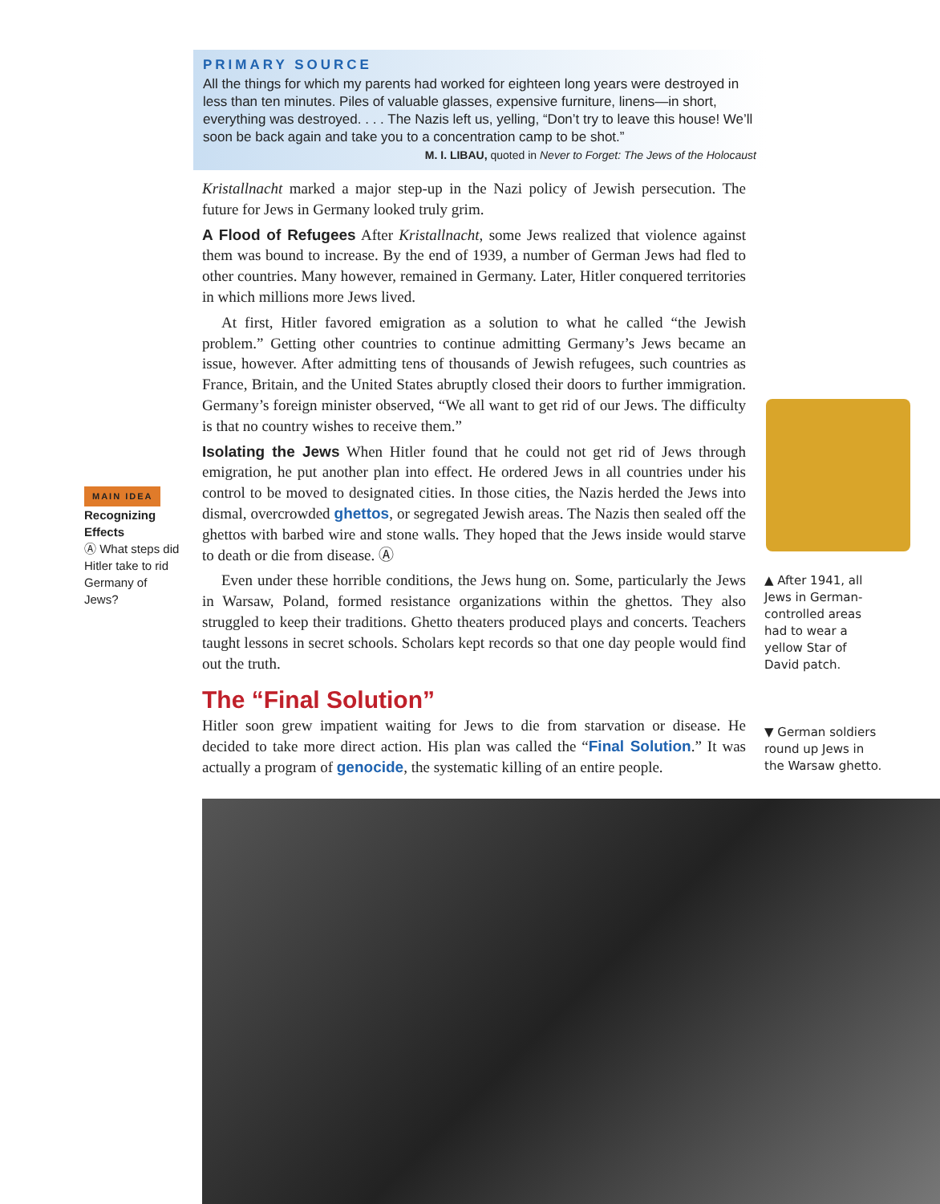PRIMARY SOURCE
All the things for which my parents had worked for eighteen long years were destroyed in less than ten minutes. Piles of valuable glasses, expensive furniture, linens—in short, everything was destroyed. . . . The Nazis left us, yelling, “Don’t try to leave this house! We’ll soon be back again and take you to a concentration camp to be shot.”
M. I. LIBAU, quoted in Never to Forget: The Jews of the Holocaust
Kristallnacht marked a major step-up in the Nazi policy of Jewish persecution. The future for Jews in Germany looked truly grim.
A Flood of Refugees After Kristallnacht, some Jews realized that violence against them was bound to increase. By the end of 1939, a number of German Jews had fled to other countries. Many however, remained in Germany. Later, Hitler conquered territories in which millions more Jews lived.
At first, Hitler favored emigration as a solution to what he called “the Jewish problem.” Getting other countries to continue admitting Germany’s Jews became an issue, however. After admitting tens of thousands of Jewish refugees, such countries as France, Britain, and the United States abruptly closed their doors to further immigration. Germany’s foreign minister observed, “We all want to get rid of our Jews. The difficulty is that no country wishes to receive them.”
Isolating the Jews When Hitler found that he could not get rid of Jews through emigration, he put another plan into effect. He ordered Jews in all countries under his control to be moved to designated cities. In those cities, the Nazis herded the Jews into dismal, overcrowded ghettos, or segregated Jewish areas. The Nazis then sealed off the ghettos with barbed wire and stone walls. They hoped that the Jews inside would starve to death or die from disease. Ⓐ
Even under these horrible conditions, the Jews hung on. Some, particularly the Jews in Warsaw, Poland, formed resistance organizations within the ghettos. They also struggled to keep their traditions. Ghetto theaters produced plays and concerts. Teachers taught lessons in secret schools. Scholars kept records so that one day people would find out the truth.
The “Final Solution”
Hitler soon grew impatient waiting for Jews to die from starvation or disease. He decided to take more direct action. His plan was called the “Final Solution.” It was actually a program of genocide, the systematic killing of an entire people.
MAIN IDEA
Recognizing Effects
Ⓐ What steps did Hitler take to rid Germany of Jews?
▲ After 1941, all Jews in German-controlled areas had to wear a yellow Star of David patch.
▼ German soldiers round up Jews in the Warsaw ghetto.